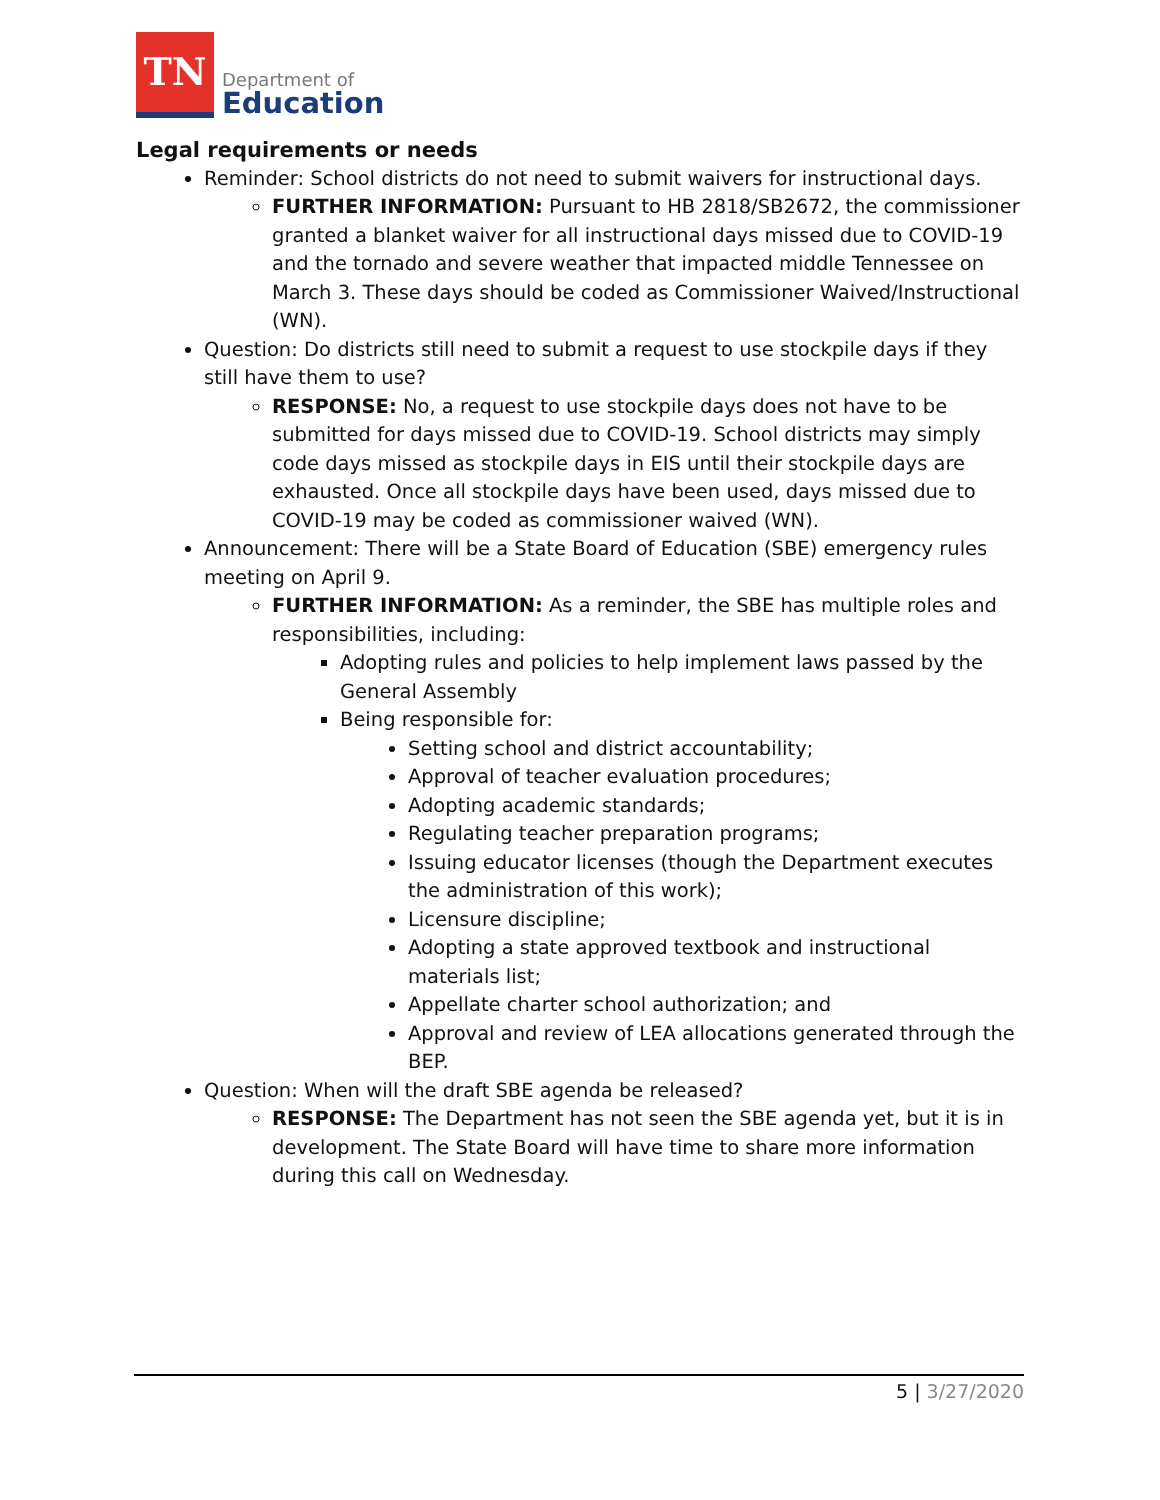TN
Department of
Education
Legal requirements or needs
Reminder: School districts do not need to submit waivers for instructional days.
FURTHER INFORMATION: Pursuant to HB 2818/SB2672, the commissioner granted a blanket waiver for all instructional days missed due to COVID-19 and the tornado and severe weather that impacted middle Tennessee on March 3. These days should be coded as Commissioner Waived/Instructional (WN).
Question: Do districts still need to submit a request to use stockpile days if they still have them to use?
RESPONSE: No, a request to use stockpile days does not have to be submitted for days missed due to COVID-19. School districts may simply code days missed as stockpile days in EIS until their stockpile days are exhausted. Once all stockpile days have been used, days missed due to COVID-19 may be coded as commissioner waived (WN).
Announcement: There will be a State Board of Education (SBE) emergency rules meeting on April 9.
FURTHER INFORMATION: As a reminder, the SBE has multiple roles and responsibilities, including:
Adopting rules and policies to help implement laws passed by the General Assembly
Being responsible for:
Setting school and district accountability;
Approval of teacher evaluation procedures;
Adopting academic standards;
Regulating teacher preparation programs;
Issuing educator licenses (though the Department executes the administration of this work);
Licensure discipline;
Adopting a state approved textbook and instructional materials list;
Appellate charter school authorization; and
Approval and review of LEA allocations generated through the BEP.
Question: When will the draft SBE agenda be released?
RESPONSE: The Department has not seen the SBE agenda yet, but it is in development. The State Board will have time to share more information during this call on Wednesday.
5 | 3/27/2020